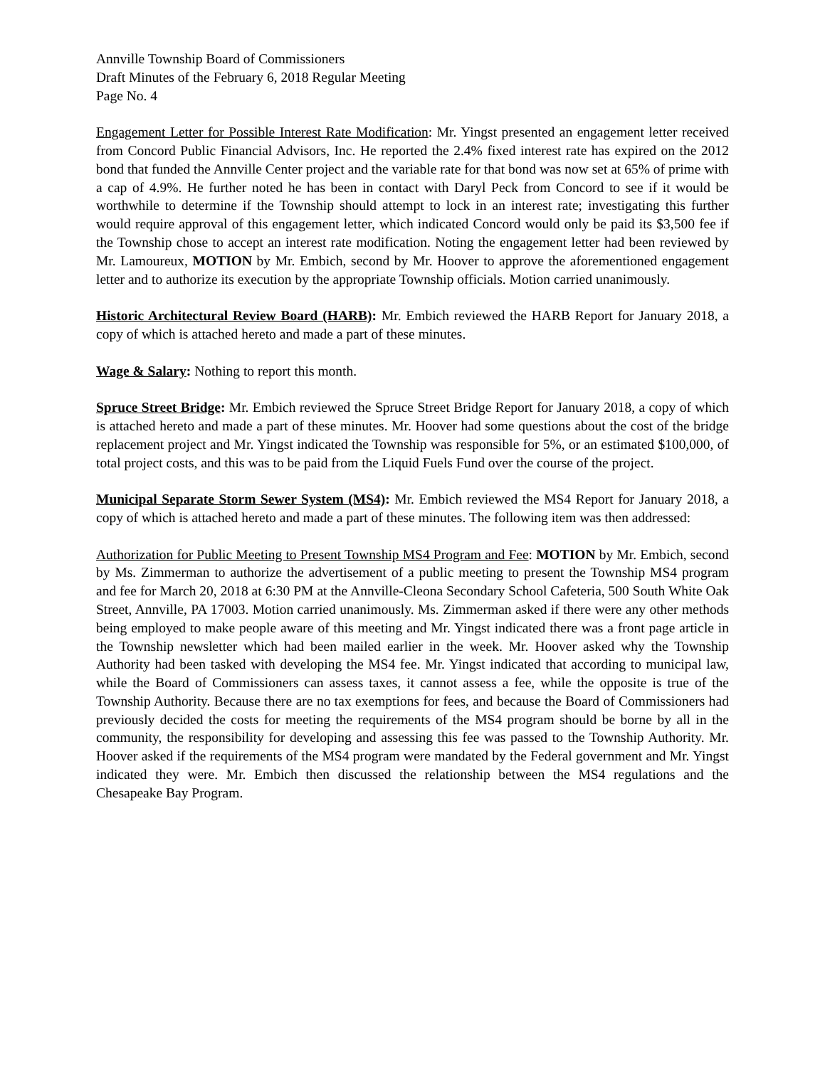Annville Township Board of Commissioners
Draft Minutes of the February 6, 2018 Regular Meeting
Page No. 4
Engagement Letter for Possible Interest Rate Modification: Mr. Yingst presented an engagement letter received from Concord Public Financial Advisors, Inc. He reported the 2.4% fixed interest rate has expired on the 2012 bond that funded the Annville Center project and the variable rate for that bond was now set at 65% of prime with a cap of 4.9%. He further noted he has been in contact with Daryl Peck from Concord to see if it would be worthwhile to determine if the Township should attempt to lock in an interest rate; investigating this further would require approval of this engagement letter, which indicated Concord would only be paid its $3,500 fee if the Township chose to accept an interest rate modification. Noting the engagement letter had been reviewed by Mr. Lamoureux, MOTION by Mr. Embich, second by Mr. Hoover to approve the aforementioned engagement letter and to authorize its execution by the appropriate Township officials. Motion carried unanimously.
Historic Architectural Review Board (HARB): Mr. Embich reviewed the HARB Report for January 2018, a copy of which is attached hereto and made a part of these minutes.
Wage & Salary: Nothing to report this month.
Spruce Street Bridge: Mr. Embich reviewed the Spruce Street Bridge Report for January 2018, a copy of which is attached hereto and made a part of these minutes. Mr. Hoover had some questions about the cost of the bridge replacement project and Mr. Yingst indicated the Township was responsible for 5%, or an estimated $100,000, of total project costs, and this was to be paid from the Liquid Fuels Fund over the course of the project.
Municipal Separate Storm Sewer System (MS4): Mr. Embich reviewed the MS4 Report for January 2018, a copy of which is attached hereto and made a part of these minutes. The following item was then addressed:
Authorization for Public Meeting to Present Township MS4 Program and Fee: MOTION by Mr. Embich, second by Ms. Zimmerman to authorize the advertisement of a public meeting to present the Township MS4 program and fee for March 20, 2018 at 6:30 PM at the Annville-Cleona Secondary School Cafeteria, 500 South White Oak Street, Annville, PA 17003. Motion carried unanimously. Ms. Zimmerman asked if there were any other methods being employed to make people aware of this meeting and Mr. Yingst indicated there was a front page article in the Township newsletter which had been mailed earlier in the week. Mr. Hoover asked why the Township Authority had been tasked with developing the MS4 fee. Mr. Yingst indicated that according to municipal law, while the Board of Commissioners can assess taxes, it cannot assess a fee, while the opposite is true of the Township Authority. Because there are no tax exemptions for fees, and because the Board of Commissioners had previously decided the costs for meeting the requirements of the MS4 program should be borne by all in the community, the responsibility for developing and assessing this fee was passed to the Township Authority. Mr. Hoover asked if the requirements of the MS4 program were mandated by the Federal government and Mr. Yingst indicated they were. Mr. Embich then discussed the relationship between the MS4 regulations and the Chesapeake Bay Program.